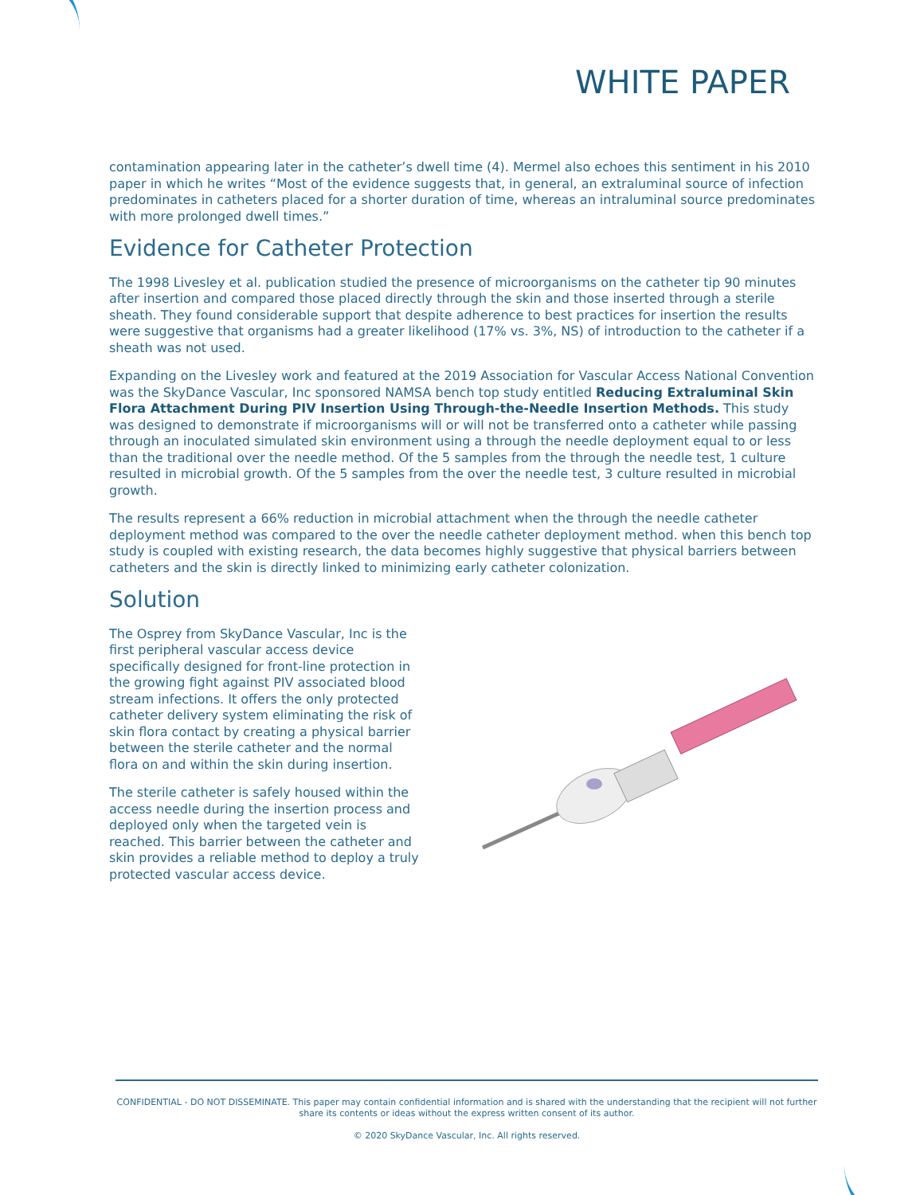WHITE PAPER
contamination appearing later in the catheter’s dwell time (4). Mermel also echoes this sentiment in his 2010 paper in which he writes “Most of the evidence suggests that, in general, an extraluminal source of infection predominates in catheters placed for a shorter duration of time, whereas an intraluminal source predominates with more prolonged dwell times.”
Evidence for Catheter Protection
The 1998 Livesley et al. publication studied the presence of microorganisms on the catheter tip 90 minutes after insertion and compared those placed directly through the skin and those inserted through a sterile sheath. They found considerable support that despite adherence to best practices for insertion the results were suggestive that organisms had a greater likelihood (17% vs. 3%, NS) of introduction to the catheter if a sheath was not used.
Expanding on the Livesley work and featured at the 2019 Association for Vascular Access National Convention was the SkyDance Vascular, Inc sponsored NAMSA bench top study entitled Reducing Extraluminal Skin Flora Attachment During PIV Insertion Using Through-the-Needle Insertion Methods. This study was designed to demonstrate if microorganisms will or will not be transferred onto a catheter while passing through an inoculated simulated skin environment using a through the needle deployment equal to or less than the traditional over the needle method. Of the 5 samples from the through the needle test, 1 culture resulted in microbial growth. Of the 5 samples from the over the needle test, 3 culture resulted in microbial growth.
The results represent a 66% reduction in microbial attachment when the through the needle catheter deployment method was compared to the over the needle catheter deployment method. when this bench top study is coupled with existing research, the data becomes highly suggestive that physical barriers between catheters and the skin is directly linked to minimizing early catheter colonization.
Solution
The Osprey from SkyDance Vascular, Inc is the first peripheral vascular access device specifically designed for front-line protection in the growing fight against PIV associated blood stream infections. It offers the only protected catheter delivery system eliminating the risk of skin flora contact by creating a physical barrier between the sterile catheter and the normal flora on and within the skin during insertion.
The sterile catheter is safely housed within the access needle during the insertion process and deployed only when the targeted vein is reached. This barrier between the catheter and skin provides a reliable method to deploy a truly protected vascular access device.
CONFIDENTIAL - DO NOT DISSEMINATE. This paper may contain confidential information and is shared with the understanding that the recipient will not further share its contents or ideas without the express written consent of its author.
© 2020 SkyDance Vascular, Inc. All rights reserved.